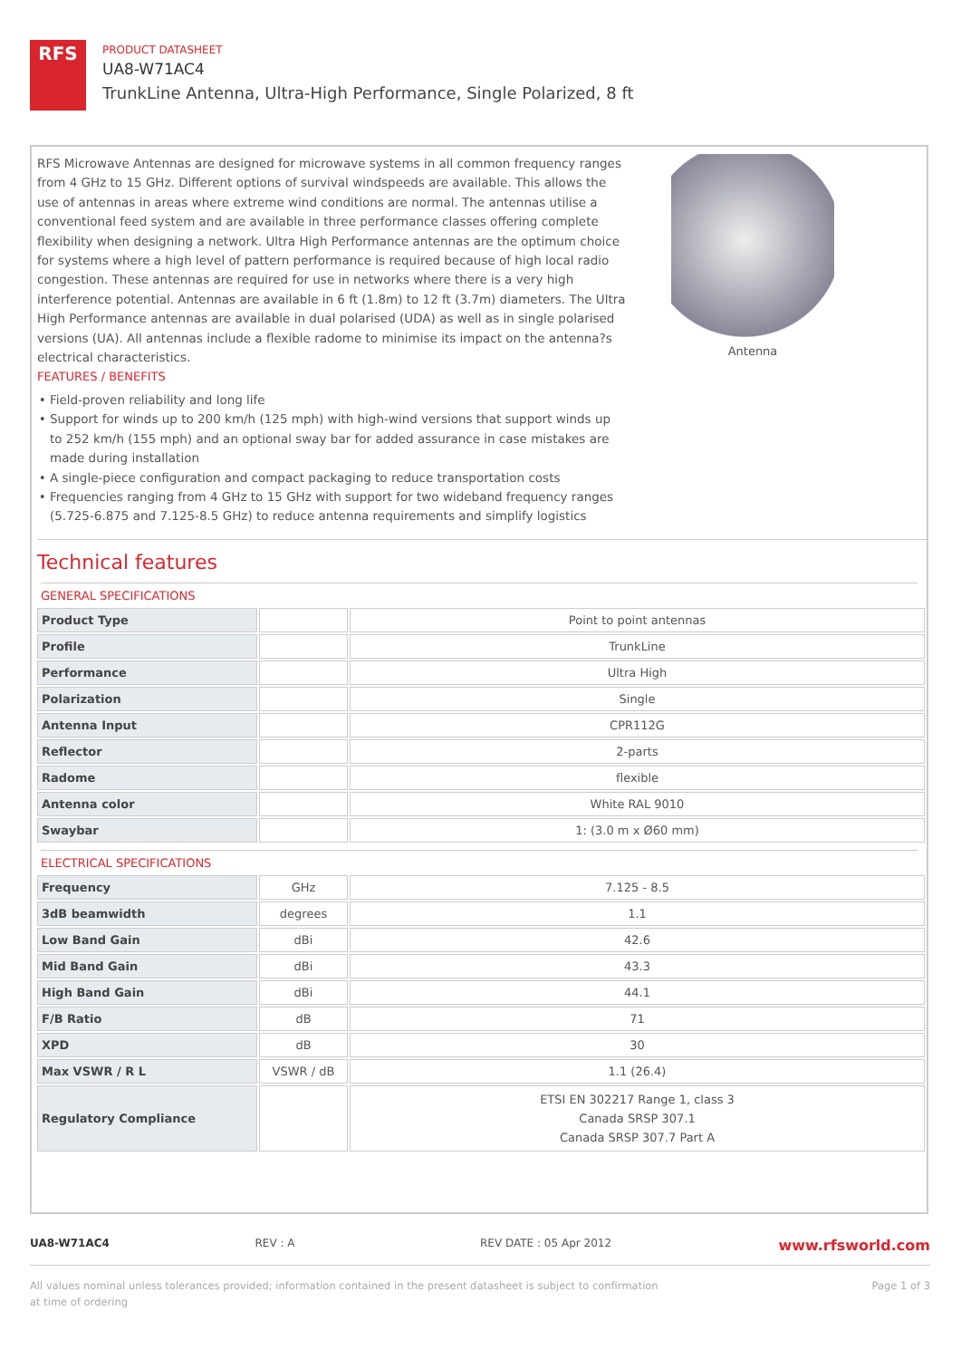RFS
PRODUCT DATASHEET
UA8-W71AC4
TrunkLine Antenna, Ultra-High Performance, Single Polarized, 8 ft
RFS Microwave Antennas are designed for microwave systems in all common frequency ranges from 4 GHz to 15 GHz. Different options of survival windspeeds are available. This allows the use of antennas in areas where extreme wind conditions are normal. The antennas utilise a conventional feed system and are available in three performance classes offering complete flexibility when designing a network. Ultra High Performance antennas are the optimum choice for systems where a high level of pattern performance is required because of high local radio congestion. These antennas are required for use in networks where there is a very high interference potential. Antennas are available in 6 ft (1.8m) to 12 ft (3.7m) diameters. The Ultra High Performance antennas are available in dual polarised (UDA) as well as in single polarised versions (UA). All antennas include a flexible radome to minimise its impact on the antenna?s electrical characteristics.
FEATURES / BENEFITS
Field-proven reliability and long life
Support for winds up to 200 km/h (125 mph) with high-wind versions that support winds up to 252 km/h (155 mph) and an optional sway bar for added assurance in case mistakes are made during installation
A single-piece configuration and compact packaging to reduce transportation costs
Frequencies ranging from 4 GHz to 15 GHz with support for two wideband frequency ranges (5.725-6.875 and 7.125-8.5 GHz) to reduce antenna requirements and simplify logistics
Antenna
Technical features
GENERAL SPECIFICATIONS
| Product Type | | Point to point antennas |
| Profile | | TrunkLine |
| Performance | | Ultra High |
| Polarization | | Single |
| Antenna Input | | CPR112G |
| Reflector | | 2-parts |
| Radome | | flexible |
| Antenna color | | White RAL 9010 |
| Swaybar | | 1: (3.0 m x Ø60 mm) |
ELECTRICAL SPECIFICATIONS
| Frequency | GHz | 7.125 - 8.5 |
| 3dB beamwidth | degrees | 1.1 |
| Low Band Gain | dBi | 42.6 |
| Mid Band Gain | dBi | 43.3 |
| High Band Gain | dBi | 44.1 |
| F/B Ratio | dB | 71 |
| XPD | dB | 30 |
| Max VSWR / R L | VSWR / dB | 1.1 (26.4) |
| Regulatory Compliance | | ETSI EN 302217 Range 1, class 3 Canada SRSP 307.1 Canada SRSP 307.7 Part A |
UA8-W71AC4 REV : A REV DATE : 05 Apr 2012
www.rfsworld.com
All values nominal unless tolerances provided; information contained in the present datasheet is subject to confirmation at time of ordering
Page 1 of 3